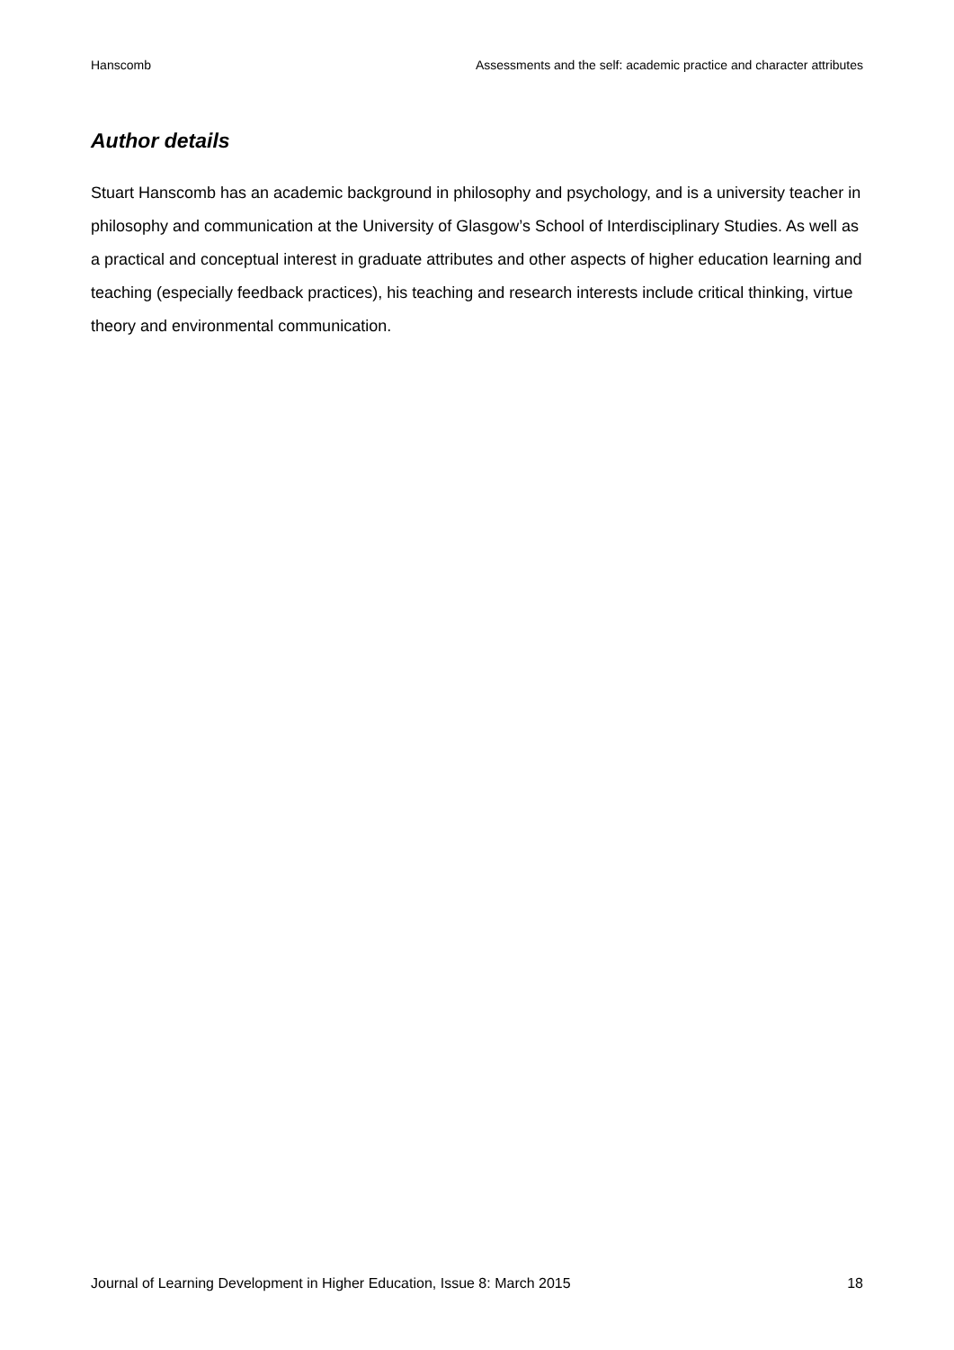Hanscomb Assessments and the self: academic practice and character attributes
Author details
Stuart Hanscomb has an academic background in philosophy and psychology, and is a university teacher in philosophy and communication at the University of Glasgow’s School of Interdisciplinary Studies. As well as a practical and conceptual interest in graduate attributes and other aspects of higher education learning and teaching (especially feedback practices), his teaching and research interests include critical thinking, virtue theory and environmental communication.
Journal of Learning Development in Higher Education, Issue 8: March 2015 18